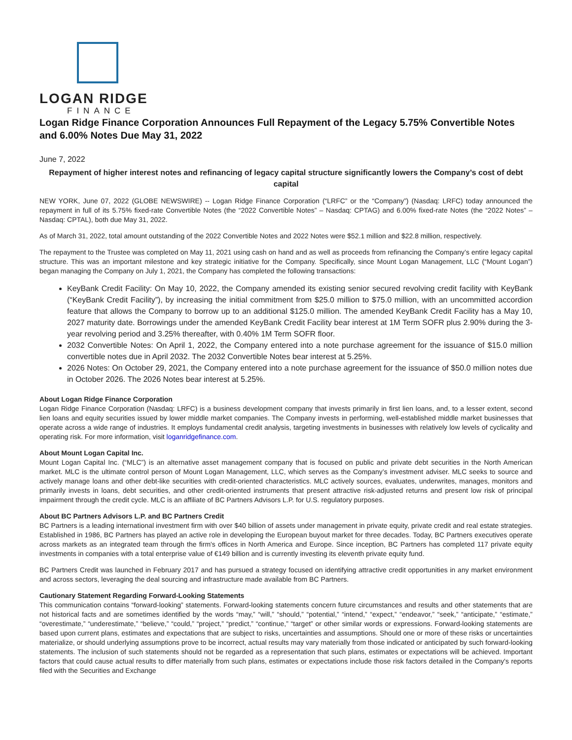LOGAN RIDGE
FINANCE
Logan Ridge Finance Corporation Announces Full Repayment of the Legacy 5.75% Convertible Notes and 6.00% Notes Due May 31, 2022
June 7, 2022
Repayment of higher interest notes and refinancing of legacy capital structure significantly lowers the Company’s cost of debt capital
NEW YORK, June 07, 2022 (GLOBE NEWSWIRE) -- Logan Ridge Finance Corporation (“LRFC” or the “Company”) (Nasdaq: LRFC) today announced the repayment in full of its 5.75% fixed-rate Convertible Notes (the “2022 Convertible Notes” – Nasdaq: CPTAG) and 6.00% fixed-rate Notes (the “2022 Notes” – Nasdaq: CPTAL), both due May 31, 2022.
As of March 31, 2022, total amount outstanding of the 2022 Convertible Notes and 2022 Notes were $52.1 million and $22.8 million, respectively.
The repayment to the Trustee was completed on May 11, 2021 using cash on hand and as well as proceeds from refinancing the Company’s entire legacy capital structure. This was an important milestone and key strategic initiative for the Company. Specifically, since Mount Logan Management, LLC (“Mount Logan”) began managing the Company on July 1, 2021, the Company has completed the following transactions:
KeyBank Credit Facility: On May 10, 2022, the Company amended its existing senior secured revolving credit facility with KeyBank (“KeyBank Credit Facility”), by increasing the initial commitment from $25.0 million to $75.0 million, with an uncommitted accordion feature that allows the Company to borrow up to an additional $125.0 million. The amended KeyBank Credit Facility has a May 10, 2027 maturity date. Borrowings under the amended KeyBank Credit Facility bear interest at 1M Term SOFR plus 2.90% during the 3-year revolving period and 3.25% thereafter, with 0.40% 1M Term SOFR floor.
2032 Convertible Notes: On April 1, 2022, the Company entered into a note purchase agreement for the issuance of $15.0 million convertible notes due in April 2032. The 2032 Convertible Notes bear interest at 5.25%.
2026 Notes: On October 29, 2021, the Company entered into a note purchase agreement for the issuance of $50.0 million notes due in October 2026. The 2026 Notes bear interest at 5.25%.
About Logan Ridge Finance Corporation
Logan Ridge Finance Corporation (Nasdaq: LRFC) is a business development company that invests primarily in first lien loans, and, to a lesser extent, second lien loans and equity securities issued by lower middle market companies. The Company invests in performing, well-established middle market businesses that operate across a wide range of industries. It employs fundamental credit analysis, targeting investments in businesses with relatively low levels of cyclicality and operating risk. For more information, visit loganridgefinance.com.
About Mount Logan Capital Inc.
Mount Logan Capital Inc. (“MLC”) is an alternative asset management company that is focused on public and private debt securities in the North American market. MLC is the ultimate control person of Mount Logan Management, LLC, which serves as the Company’s investment adviser. MLC seeks to source and actively manage loans and other debt-like securities with credit-oriented characteristics. MLC actively sources, evaluates, underwrites, manages, monitors and primarily invests in loans, debt securities, and other credit-oriented instruments that present attractive risk-adjusted returns and present low risk of principal impairment through the credit cycle. MLC is an affiliate of BC Partners Advisors L.P. for U.S. regulatory purposes.
About BC Partners Advisors L.P. and BC Partners Credit
BC Partners is a leading international investment firm with over $40 billion of assets under management in private equity, private credit and real estate strategies. Established in 1986, BC Partners has played an active role in developing the European buyout market for three decades. Today, BC Partners executives operate across markets as an integrated team through the firm's offices in North America and Europe. Since inception, BC Partners has completed 117 private equity investments in companies with a total enterprise value of €149 billion and is currently investing its eleventh private equity fund.
BC Partners Credit was launched in February 2017 and has pursued a strategy focused on identifying attractive credit opportunities in any market environment and across sectors, leveraging the deal sourcing and infrastructure made available from BC Partners.
Cautionary Statement Regarding Forward-Looking Statements
This communication contains “forward-looking” statements. Forward-looking statements concern future circumstances and results and other statements that are not historical facts and are sometimes identified by the words “may,” “will,” “should,” “potential,” “intend,” “expect,” “endeavor,” “seek,” “anticipate,” “estimate,” “overestimate,” “underestimate,” “believe,” “could,” “project,” “predict,” “continue,” “target” or other similar words or expressions. Forward-looking statements are based upon current plans, estimates and expectations that are subject to risks, uncertainties and assumptions. Should one or more of these risks or uncertainties materialize, or should underlying assumptions prove to be incorrect, actual results may vary materially from those indicated or anticipated by such forward-looking statements. The inclusion of such statements should not be regarded as a representation that such plans, estimates or expectations will be achieved. Important factors that could cause actual results to differ materially from such plans, estimates or expectations include those risk factors detailed in the Company's reports filed with the Securities and Exchange